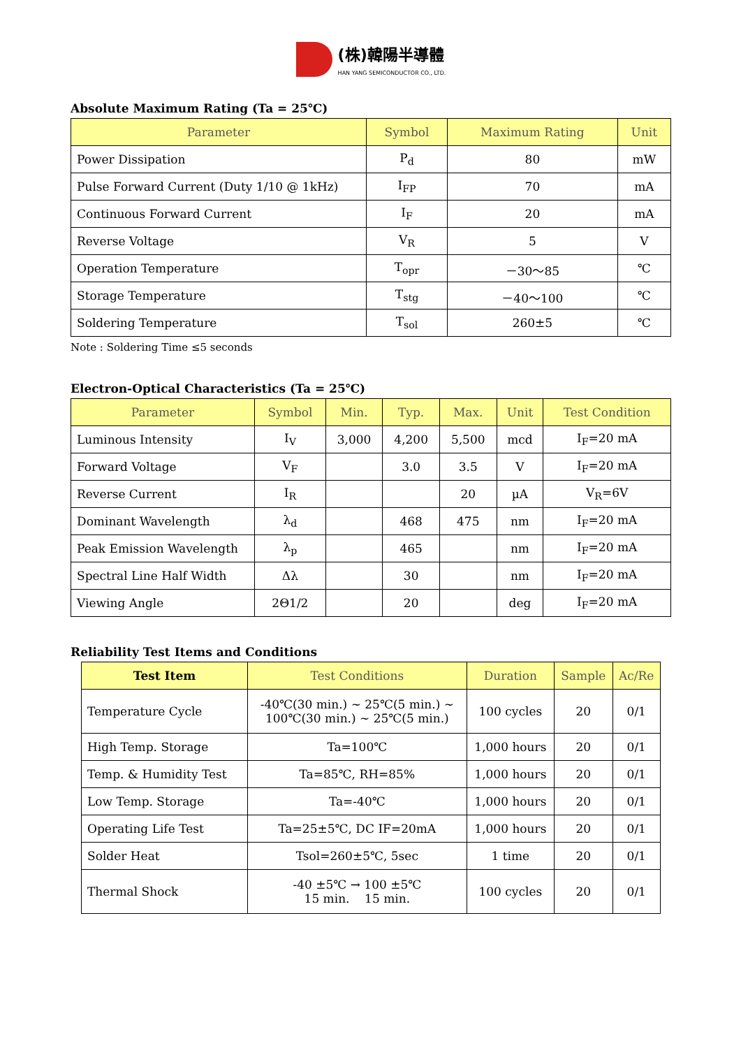(株)韓陽半導體
HAN YANG SEMICONDUCTOR CO., LTD.
Absolute Maximum Rating (Ta = 25℃)
| Parameter | Symbol | Maximum Rating | Unit |
| --- | --- | --- | --- |
| Power Dissipation | P<sub>d</sub> | 80 | mW |
| Pulse Forward Current (Duty 1/10 @ 1kHz) | I<sub>FP</sub> | 70 | mA |
| Continuous Forward Current | I<sub>F</sub> | 20 | mA |
| Reverse Voltage | V<sub>R</sub> | 5 | V |
| Operation Temperature | T<sub>opr</sub> | －30～85 | ℃ |
| Storage Temperature | T<sub>stg</sub> | －40～100 | ℃ |
| Soldering Temperature | T<sub>sol</sub> | 260±5 | ℃ |
Note : Soldering Time ≤5 seconds
Electron-Optical Characteristics (Ta = 25℃)
| Parameter | Symbol | Min. | Typ. | Max. | Unit | Test Condition |
| --- | --- | --- | --- | --- | --- | --- |
| Luminous Intensity | I<sub>V</sub> | 3,000 | 4,200 | 5,500 | mcd | I<sub>F</sub>=20 mA |
| Forward Voltage | V<sub>F</sub> | | 3.0 | 3.5 | V | I<sub>F</sub>=20 mA |
| Reverse Current | I<sub>R</sub> | | | 20 | µA | V<sub>R</sub>=6V |
| Dominant Wavelength | λ<sub>d</sub> | | 468 | 475 | nm | I<sub>F</sub>=20 mA |
| Peak Emission Wavelength | λ<sub>p</sub> | | 465 | | nm | I<sub>F</sub>=20 mA |
| Spectral Line Half Width | Δλ | | 30 | | nm | I<sub>F</sub>=20 mA |
| Viewing Angle | 2Θ1/2 | | 20 | | deg | I<sub>F</sub>=20 mA |
Reliability Test Items and Conditions
| Test Item | Test Conditions | Duration | Sample | Ac/Re |
| --- | --- | --- | --- | --- |
| Temperature Cycle | -40℃(30 min.) ~ 25℃(5 min.) ~ 100℃(30 min.) ~ 25℃(5 min.) | 100 cycles | 20 | 0/1 |
| High Temp. Storage | Ta=100℃ | 1,000 hours | 20 | 0/1 |
| Temp. & Humidity Test | Ta=85℃, RH=85% | 1,000 hours | 20 | 0/1 |
| Low Temp. Storage | Ta=-40℃ | 1,000 hours | 20 | 0/1 |
| Operating Life Test | Ta=25±5℃, DC IF=20mA | 1,000 hours | 20 | 0/1 |
| Solder Heat | Tsol=260±5℃, 5sec | 1 time | 20 | 0/1 |
| Thermal Shock | -40 ±5℃ → 100 ±5℃ 15 min. 15 min. | 100 cycles | 20 | 0/1 |